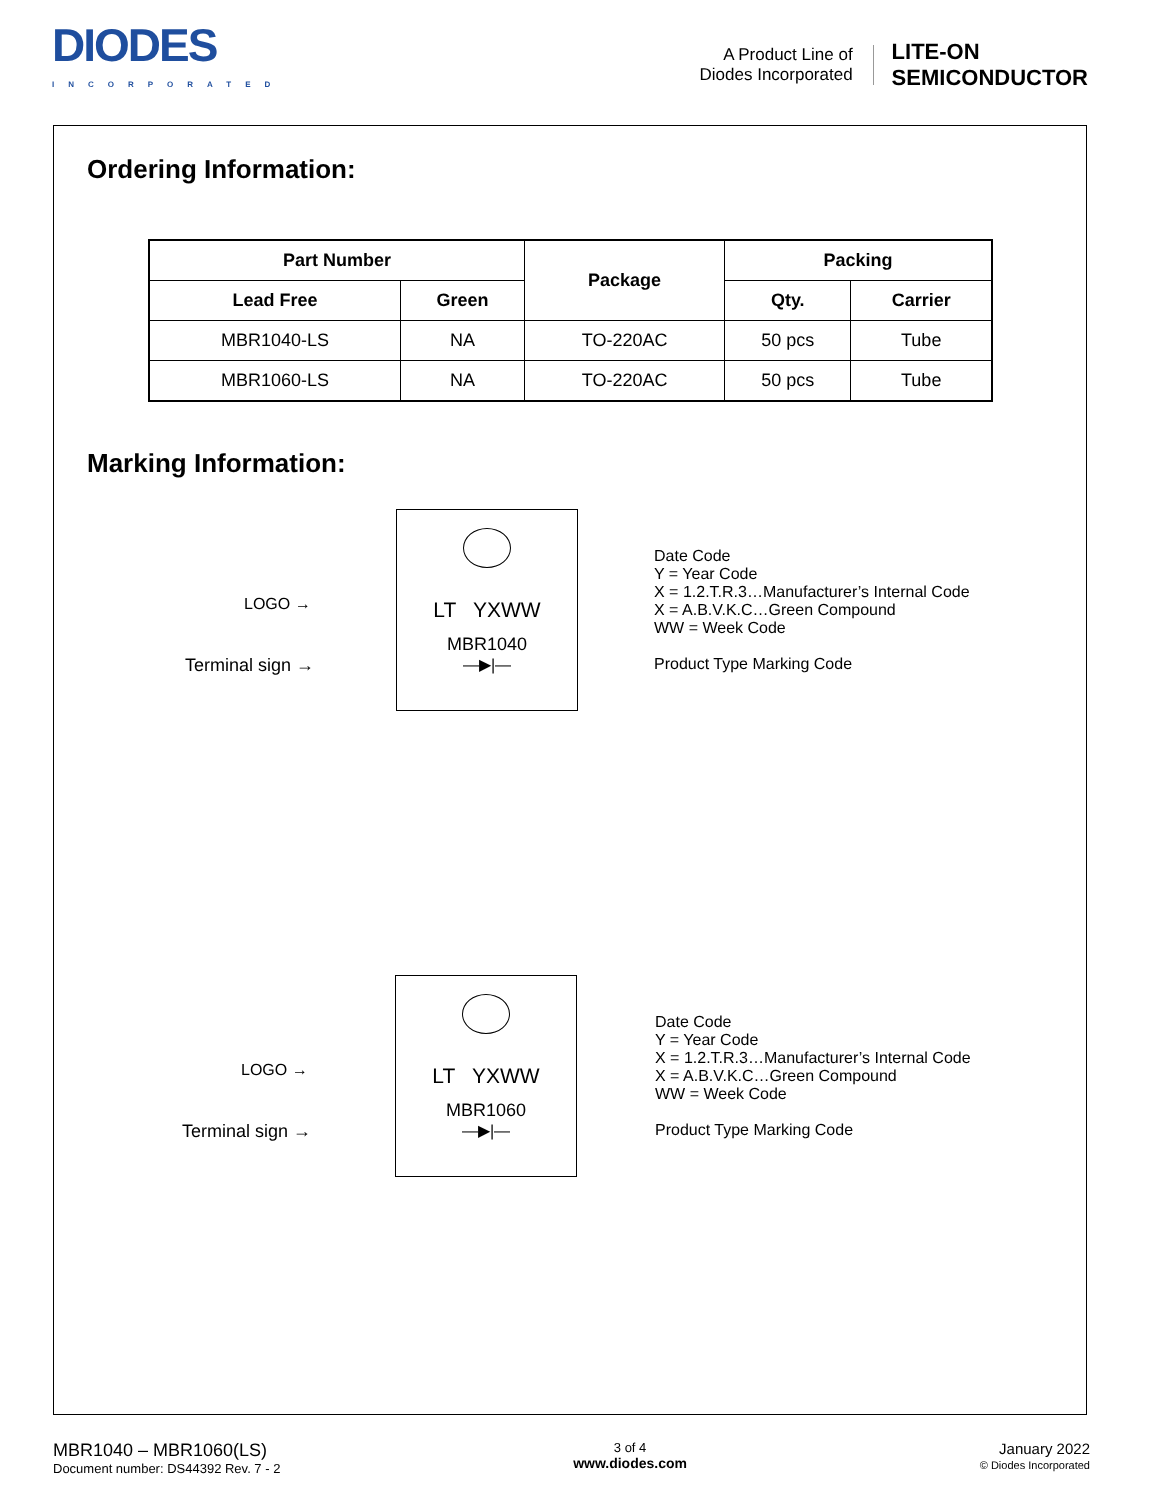DIODES
INCORPORATED
A Product Line of
Diodes Incorporated
LITE-ON
SEMICONDUCTOR
Ordering Information:
| Part Number | | Package | Packing | |
| --- | --- | --- | --- | --- |
| Lead Free | Green | | Qty. | Carrier |
| MBR1040-LS | NA | TO-220AC | 50 pcs | Tube |
| MBR1060-LS | NA | TO-220AC | 50 pcs | Tube |
Marking Information:
LOGO →
Terminal sign →
LT YXWW
MBR1040
—▶|—
Date Code
Y = Year Code
X = 1.2.T.R.3…Manufacturer’s Internal Code
X = A.B.V.K.C…Green Compound
WW = Week Code
Product Type Marking Code
LOGO →
Terminal sign →
LT YXWW
MBR1060
—▶|—
Date Code
Y = Year Code
X = 1.2.T.R.3…Manufacturer’s Internal Code
X = A.B.V.K.C…Green Compound
WW = Week Code
Product Type Marking Code
MBR1040 – MBR1060(LS)
Document number: DS44392 Rev. 7 - 2
3 of 4
www.diodes.com
January 2022
© Diodes Incorporated